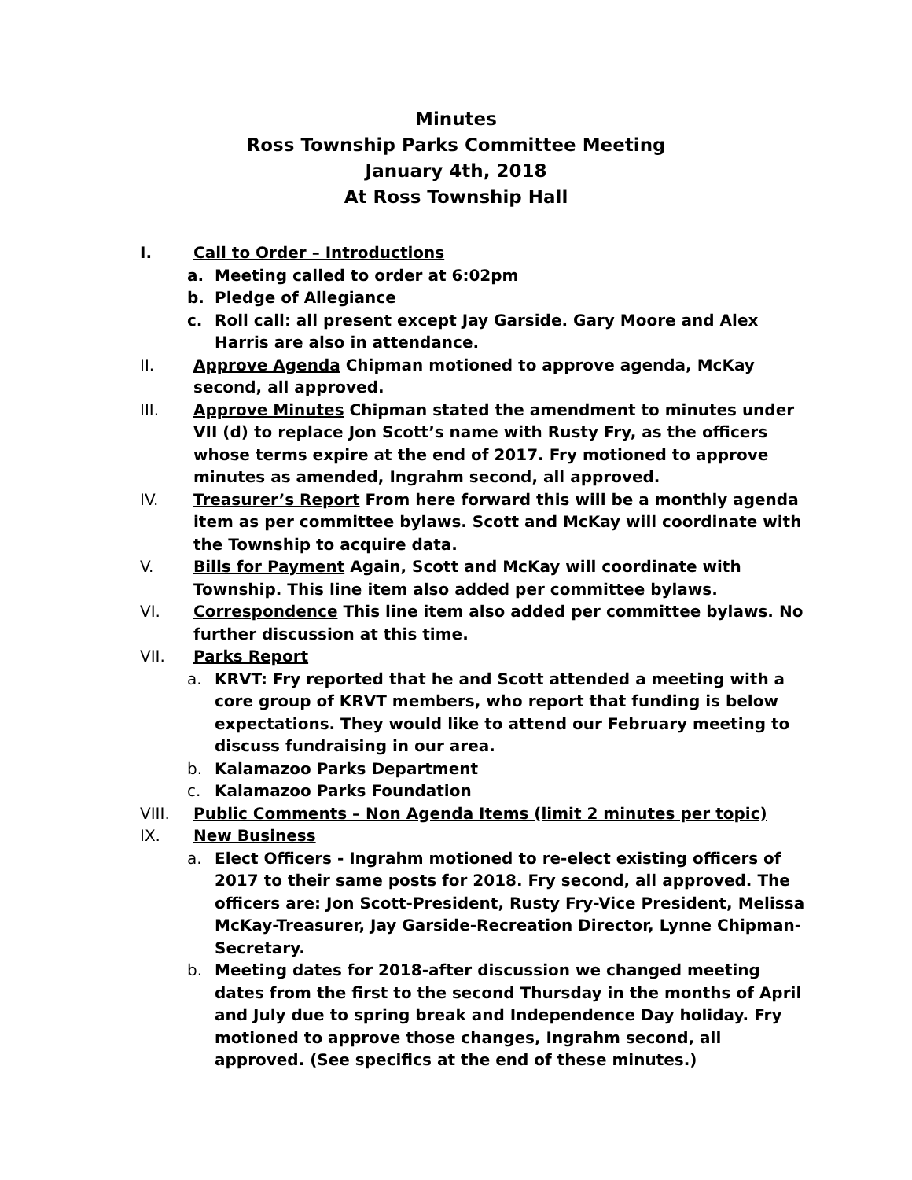Minutes
Ross Township Parks Committee Meeting
January 4th, 2018
At Ross Township Hall
I. Call to Order – Introductions
a. Meeting called to order at 6:02pm
b. Pledge of Allegiance
c. Roll call: all present except Jay Garside. Gary Moore and Alex Harris are also in attendance.
II. Approve Agenda Chipman motioned to approve agenda, McKay second, all approved.
III. Approve Minutes Chipman stated the amendment to minutes under VII (d) to replace Jon Scott’s name with Rusty Fry, as the officers whose terms expire at the end of 2017. Fry motioned to approve minutes as amended, Ingrahm second, all approved.
IV. Treasurer’s Report From here forward this will be a monthly agenda item as per committee bylaws. Scott and McKay will coordinate with the Township to acquire data.
V. Bills for Payment Again, Scott and McKay will coordinate with Township. This line item also added per committee bylaws.
VI. Correspondence This line item also added per committee bylaws. No further discussion at this time.
VII. Parks Report
a. KRVT: Fry reported that he and Scott attended a meeting with a core group of KRVT members, who report that funding is below expectations. They would like to attend our February meeting to discuss fundraising in our area.
b. Kalamazoo Parks Department
c. Kalamazoo Parks Foundation
VIII. Public Comments – Non Agenda Items (limit 2 minutes per topic)
IX. New Business
a. Elect Officers - Ingrahm motioned to re-elect existing officers of 2017 to their same posts for 2018. Fry second, all approved. The officers are: Jon Scott-President, Rusty Fry-Vice President, Melissa McKay-Treasurer, Jay Garside-Recreation Director, Lynne Chipman-Secretary.
b. Meeting dates for 2018-after discussion we changed meeting dates from the first to the second Thursday in the months of April and July due to spring break and Independence Day holiday. Fry motioned to approve those changes, Ingrahm second, all approved. (See specifics at the end of these minutes.)